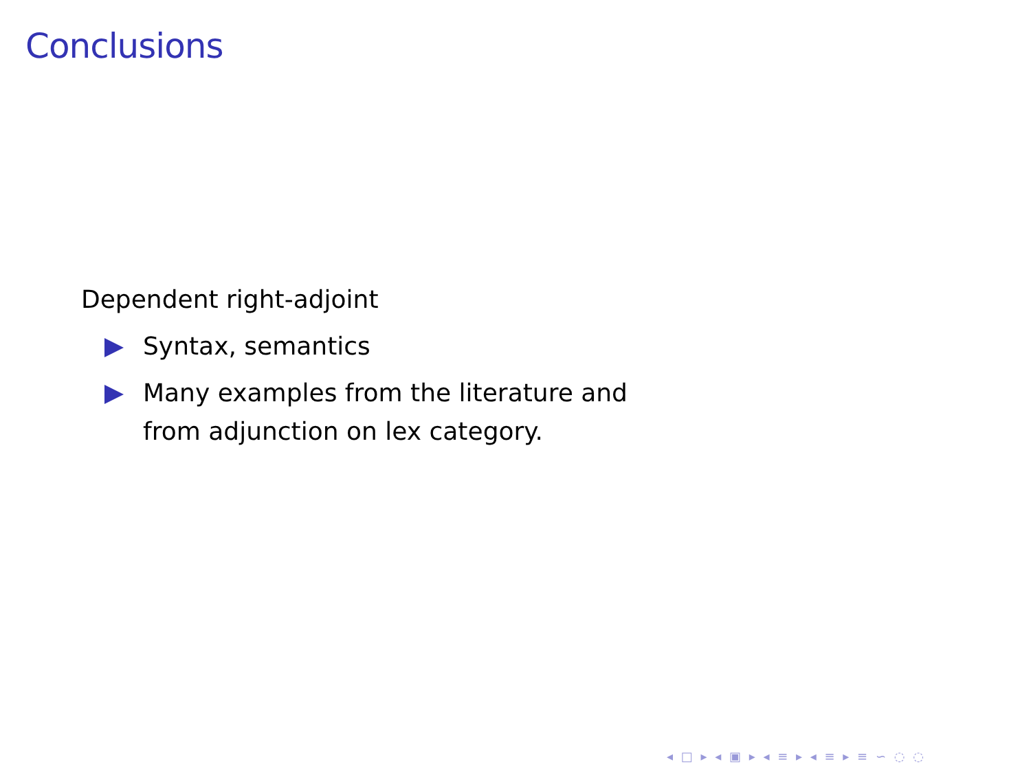Conclusions
Dependent right-adjoint
Syntax, semantics
Many examples from the literature and
from adjunction on lex category.
◂ □ ▸ ◂ ▣ ▸ ◂ ≡ ▸ ◂ ≡ ▸ ≡ ∽ ◌ ◌